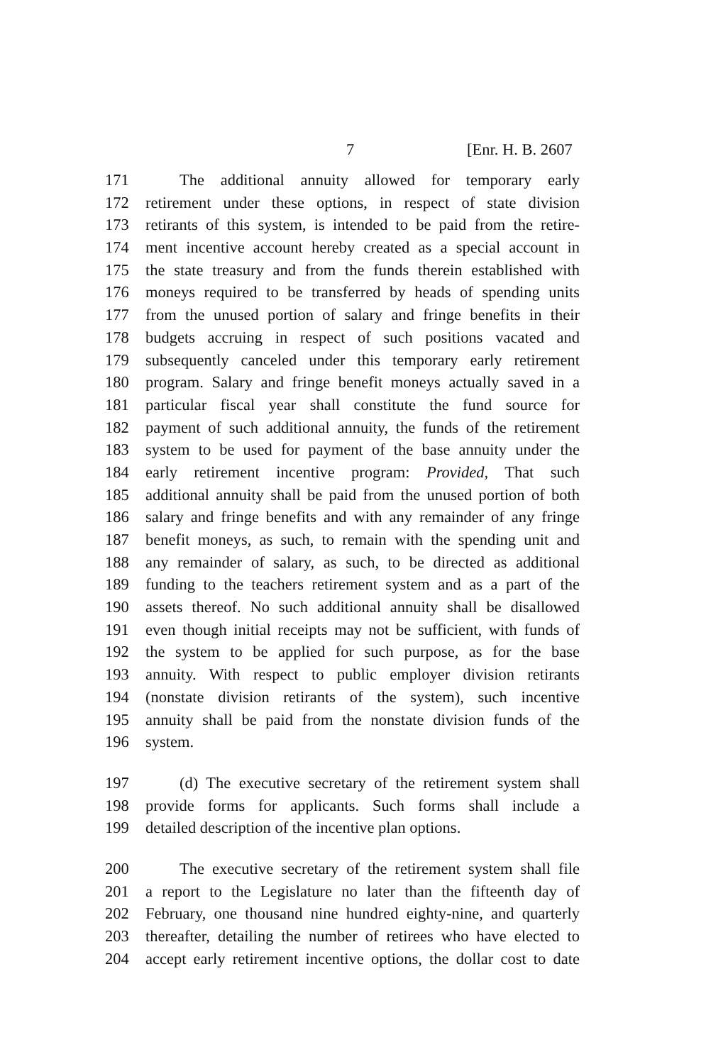7 [Enr. H. B. 2607
171 The additional annuity allowed for temporary early
172 retirement under these options, in respect of state division
173 retirants of this system, is intended to be paid from the retire-
174 ment incentive account hereby created as a special account in
175 the state treasury and from the funds therein established with
176 moneys required to be transferred by heads of spending units
177 from the unused portion of salary and fringe benefits in their
178 budgets accruing in respect of such positions vacated and
179 subsequently canceled under this temporary early retirement
180 program. Salary and fringe benefit moneys actually saved in a
181 particular fiscal year shall constitute the fund source for
182 payment of such additional annuity, the funds of the retirement
183 system to be used for payment of the base annuity under the
184 early retirement incentive program: Provided, That such
185 additional annuity shall be paid from the unused portion of both
186 salary and fringe benefits and with any remainder of any fringe
187 benefit moneys, as such, to remain with the spending unit and
188 any remainder of salary, as such, to be directed as additional
189 funding to the teachers retirement system and as a part of the
190 assets thereof. No such additional annuity shall be disallowed
191 even though initial receipts may not be sufficient, with funds of
192 the system to be applied for such purpose, as for the base
193 annuity. With respect to public employer division retirants
194 (nonstate division retirants of the system), such incentive
195 annuity shall be paid from the nonstate division funds of the
196 system.
197 (d) The executive secretary of the retirement system shall
198 provide forms for applicants. Such forms shall include a
199 detailed description of the incentive plan options.
200 The executive secretary of the retirement system shall file
201 a report to the Legislature no later than the fifteenth day of
202 February, one thousand nine hundred eighty-nine, and quarterly
203 thereafter, detailing the number of retirees who have elected to
204 accept early retirement incentive options, the dollar cost to date